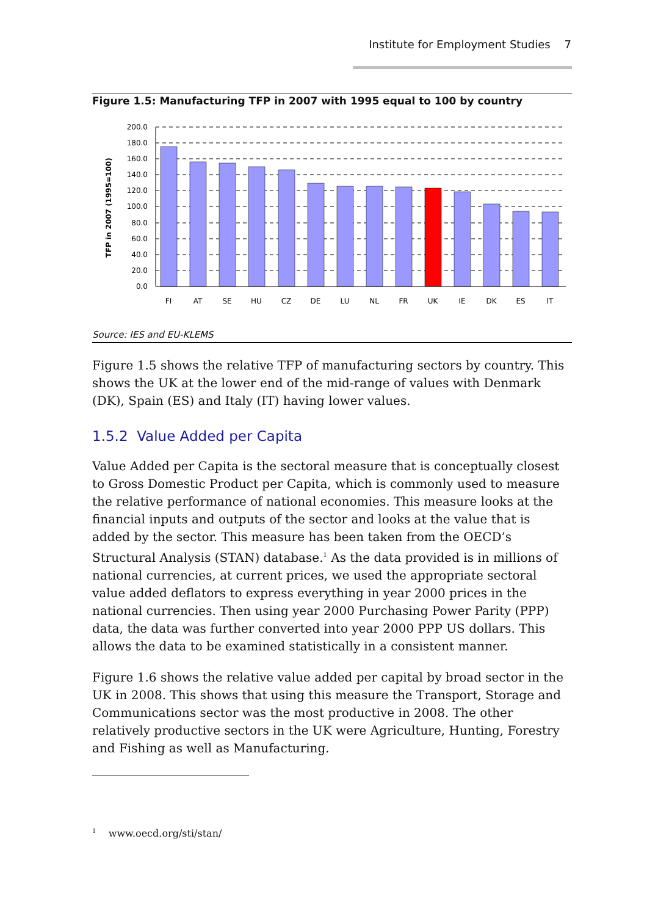Institute for Employment Studies 7
Figure 1.5: Manufacturing TFP in 2007 with 1995 equal to 100 by country
200.0
180.0
160.0
140.0
120.0
100.0
80.0
60.0
40.0
20.0
0.0
FI
AT
SE
HU
CZ
DE
LU
NL
FR
UK
IE
DK
ES
IT
TFP in 2007 (1995=100)
Source: IES and EU-KLEMS
Figure 1.5 shows the relative TFP of manufacturing sectors by country. This shows the UK at the lower end of the mid-range of values with Denmark (DK), Spain (ES) and Italy (IT) having lower values.
1.5.2 Value Added per Capita
Value Added per Capita is the sectoral measure that is conceptually closest to Gross Domestic Product per Capita, which is commonly used to measure the relative performance of national economies. This measure looks at the financial inputs and outputs of the sector and looks at the value that is added by the sector. This measure has been taken from the OECD’s Structural Analysis (STAN) database.<sup>1</sup> As the data provided is in millions of national currencies, at current prices, we used the appropriate sectoral value added deflators to express everything in year 2000 prices in the national currencies. Then using year 2000 Purchasing Power Parity (PPP) data, the data was further converted into year 2000 PPP US dollars. This allows the data to be examined statistically in a consistent manner.
Figure 1.6 shows the relative value added per capital by broad sector in the UK in 2008. This shows that using this measure the Transport, Storage and Communications sector was the most productive in 2008. The other relatively productive sectors in the UK were Agriculture, Hunting, Forestry and Fishing as well as Manufacturing.
<sup>1</sup> www.oecd.org/sti/stan/